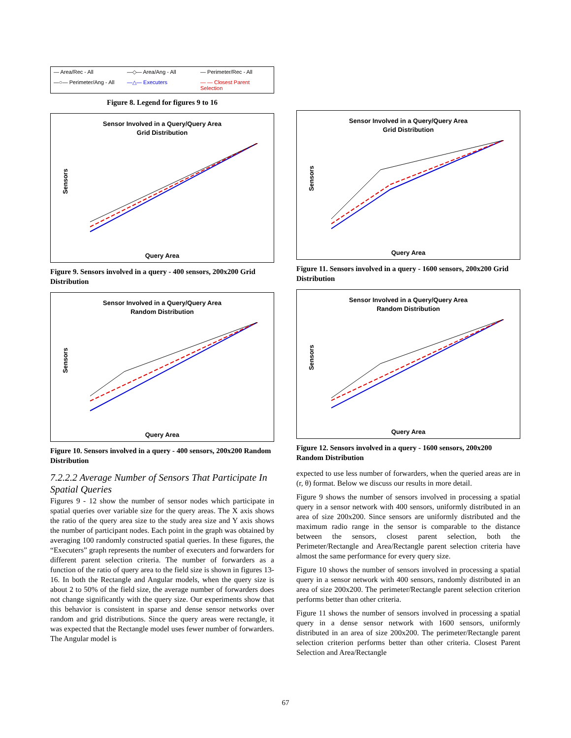— Area/Rec - All —◇— Area/Ang - All — Perimeter/Rec - All —○— Perimeter/Ang - All —△— Executers — — Closest Parent Selection
Figure 8. Legend for figures 9 to 16
Sensor Involved in a Query/Query Area
Grid Distribution
Sensors
Query Area
Figure 9. Sensors involved in a query - 400 sensors, 200x200 Grid Distribution
Sensor Involved in a Query/Query Area
Random Distribution
Sensors
Query Area
Figure 10. Sensors involved in a query - 400 sensors, 200x200 Random Distribution
7.2.2.2 Average Number of Sensors That Participate In Spatial Queries
Figures 9 - 12 show the number of sensor nodes which participate in spatial queries over variable size for the query areas. The X axis shows the ratio of the query area size to the study area size and Y axis shows the number of participant nodes. Each point in the graph was obtained by averaging 100 randomly constructed spatial queries. In these figures, the “Executers” graph represents the number of executers and forwarders for different parent selection criteria. The number of forwarders as a function of the ratio of query area to the field size is shown in figures 13-16. In both the Rectangle and Angular models, when the query size is about 2 to 50% of the field size, the average number of forwarders does not change significantly with the query size. Our experiments show that this behavior is consistent in sparse and dense sensor networks over random and grid distributions. Since the query areas were rectangle, it was expected that the Rectangle model uses fewer number of forwarders. The Angular model is
Sensor Involved in a Query/Query Area
Grid Distribution
Sensors
Query Area
Figure 11. Sensors involved in a query - 1600 sensors, 200x200 Grid Distribution
Sensor Involved in a Query/Query Area
Random Distribution
Sensors
Query Area
Figure 12. Sensors involved in a query - 1600 sensors, 200x200 Random Distribution
expected to use less number of forwarders, when the queried areas are in (r, θ) format. Below we discuss our results in more detail.
Figure 9 shows the number of sensors involved in processing a spatial query in a sensor network with 400 sensors, uniformly distributed in an area of size 200x200. Since sensors are uniformly distributed and the maximum radio range in the sensor is comparable to the distance between the sensors, closest parent selection, both the Perimeter/Rectangle and Area/Rectangle parent selection criteria have almost the same performance for every query size.
Figure 10 shows the number of sensors involved in processing a spatial query in a sensor network with 400 sensors, randomly distributed in an area of size 200x200. The perimeter/Rectangle parent selection criterion performs better than other criteria.
Figure 11 shows the number of sensors involved in processing a spatial query in a dense sensor network with 1600 sensors, uniformly distributed in an area of size 200x200. The perimeter/Rectangle parent selection criterion performs better than other criteria. Closest Parent Selection and Area/Rectangle
67